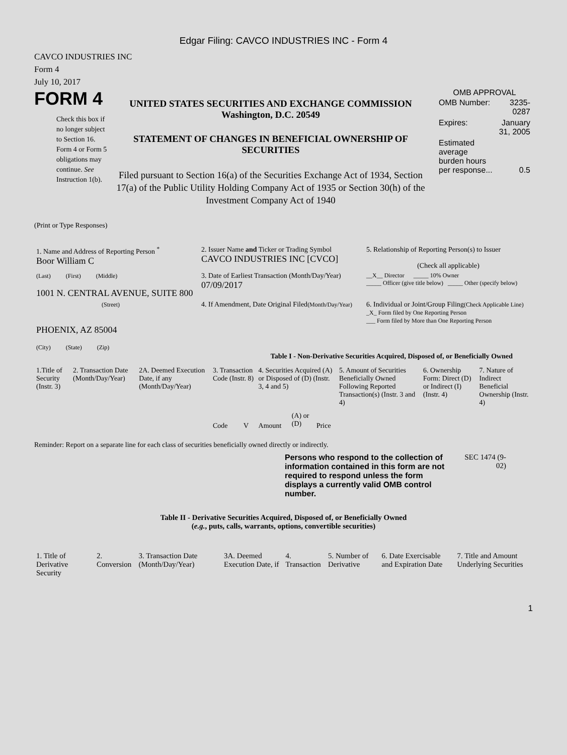Edgar Filing: CAVCO INDUSTRIES INC - Form 4
CAVCO INDUSTRIES INC
Form 4
July 10, 2017
FORM 4
Check this box if no longer subject to Section 16. Form 4 or Form 5 obligations may continue. See Instruction 1(b).
UNITED STATES SECURITIES AND EXCHANGE COMMISSION
Washington, D.C. 20549
STATEMENT OF CHANGES IN BENEFICIAL OWNERSHIP OF SECURITIES
Filed pursuant to Section 16(a) of the Securities Exchange Act of 1934, Section 17(a) of the Public Utility Holding Company Act of 1935 or Section 30(h) of the Investment Company Act of 1940
OMB APPROVAL
| OMB Number: | 3235-0287 |
| Expires: | January 31, 2005 |
| Estimated average burden hours per response... | 0.5 |
(Print or Type Responses)
| 1. Name and Address of Reporting Person <sup>*</sup> Boor William C | 2. Issuer Name and Ticker or Trading Symbol CAVCO INDUSTRIES INC [CVCO] | 5. Relationship of Reporting Person(s) to Issuer (Check all applicable) |
| (Last) (First) (Middle) 1001 N. CENTRAL AVENUE, SUITE 800 | 3. Date of Earliest Transaction (Month/Day/Year) 07/09/2017 | __X__ Director _____ 10% Owner _____ Officer (give title below) _____ Other (specify below) |
| (Street) PHOENIX, AZ 85004 (City) (State) (Zip) | 4. If Amendment, Date Original Filed (Month/Day/Year) | 6. Individual or Joint/Group Filing (Check Applicable Line) _X_ Form filed by One Reporting Person ___ Form filed by More than One Reporting Person |
Table I - Non-Derivative Securities Acquired, Disposed of, or Beneficially Owned
| 1.Title of Security (Instr. 3) | 2. Transaction Date (Month/Day/Year) | 2A. Deemed Execution Date, if any (Month/Day/Year) | 3. Transaction Code (Instr. 8) | | 4. Securities Acquired (A) or Disposed of (D) (Instr. 3, 4 and 5) | | | 5. Amount of Securities Beneficially Owned Following Reported Transaction(s) (Instr. 3 and 4) | 6. Ownership Form: Direct (D) or Indirect (I) (Instr. 4) | 7. Nature of Indirect Beneficial Ownership (Instr. 4) |
| --- | --- | --- | --- | --- | --- | --- | --- | --- | --- | --- |
| | | | Code | V | Amount | (A) or (D) | Price | | | |
Reminder: Report on a separate line for each class of securities beneficially owned directly or indirectly.
Persons who respond to the collection of information contained in this form are not required to respond unless the form displays a currently valid OMB control number.
SEC 1474 (9-02)
Table II - Derivative Securities Acquired, Disposed of, or Beneficially Owned
(e.g., puts, calls, warrants, options, convertible securities)
| 1. Title of Derivative Security | 2. Conversion | 3. Transaction Date (Month/Day/Year) | 3A. Deemed Execution Date, if | 4. Transaction | 5. Number of Derivative | 6. Date Exercisable and Expiration Date | 7. Title and Amount Underlying Securities |
| --- | --- | --- | --- | --- | --- | --- | --- |
1